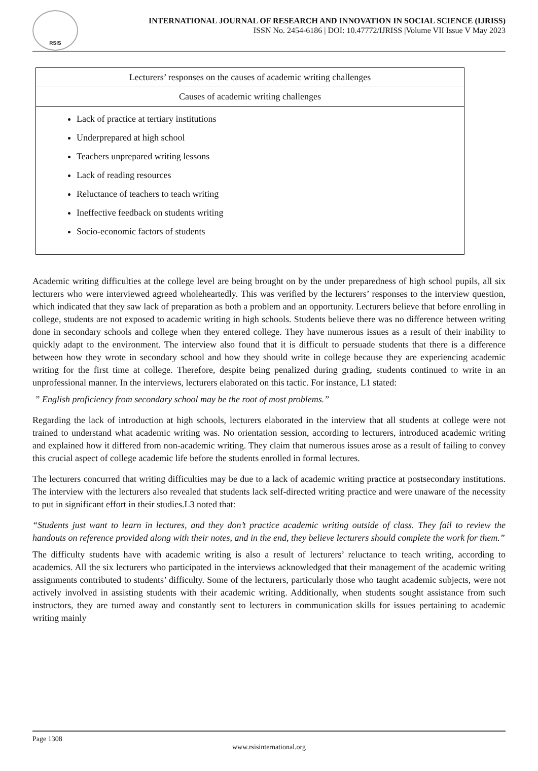RSIS
INTERNATIONAL JOURNAL OF RESEARCH AND INNOVATION IN SOCIAL SCIENCE (IJRISS)
ISSN No. 2454-6186 | DOI: 10.47772/IJRISS |Volume VII Issue V May 2023
| Lecturers’ responses on the causes of academic writing challenges |
| Causes of academic writing challenges |
| Lack of practice at tertiary institutions Underprepared at high school Teachers unprepared writing lessons Lack of reading resources Reluctance of teachers to teach writing Ineffective feedback on students writing Socio-economic factors of students |
Academic writing difficulties at the college level are being brought on by the under preparedness of high school pupils, all six lecturers who were interviewed agreed wholeheartedly. This was verified by the lecturers’ responses to the interview question, which indicated that they saw lack of preparation as both a problem and an opportunity. Lecturers believe that before enrolling in college, students are not exposed to academic writing in high schools. Students believe there was no difference between writing done in secondary schools and college when they entered college. They have numerous issues as a result of their inability to quickly adapt to the environment. The interview also found that it is difficult to persuade students that there is a difference between how they wrote in secondary school and how they should write in college because they are experiencing academic writing for the first time at college. Therefore, despite being penalized during grading, students continued to write in an unprofessional manner. In the interviews, lecturers elaborated on this tactic. For instance, L1 stated:
” English proficiency from secondary school may be the root of most problems.”
Regarding the lack of introduction at high schools, lecturers elaborated in the interview that all students at college were not trained to understand what academic writing was. No orientation session, according to lecturers, introduced academic writing and explained how it differed from non-academic writing. They claim that numerous issues arose as a result of failing to convey this crucial aspect of college academic life before the students enrolled in formal lectures.
The lecturers concurred that writing difficulties may be due to a lack of academic writing practice at postsecondary institutions. The interview with the lecturers also revealed that students lack self-directed writing practice and were unaware of the necessity to put in significant effort in their studies.L3 noted that:
“Students just want to learn in lectures, and they don’t practice academic writing outside of class. They fail to review the handouts on reference provided along with their notes, and in the end, they believe lecturers should complete the work for them.”
The difficulty students have with academic writing is also a result of lecturers’ reluctance to teach writing, according to academics. All the six lecturers who participated in the interviews acknowledged that their management of the academic writing assignments contributed to students’ difficulty. Some of the lecturers, particularly those who taught academic subjects, were not actively involved in assisting students with their academic writing. Additionally, when students sought assistance from such instructors, they are turned away and constantly sent to lecturers in communication skills for issues pertaining to academic writing mainly
Page 1308
www.rsisinternational.org